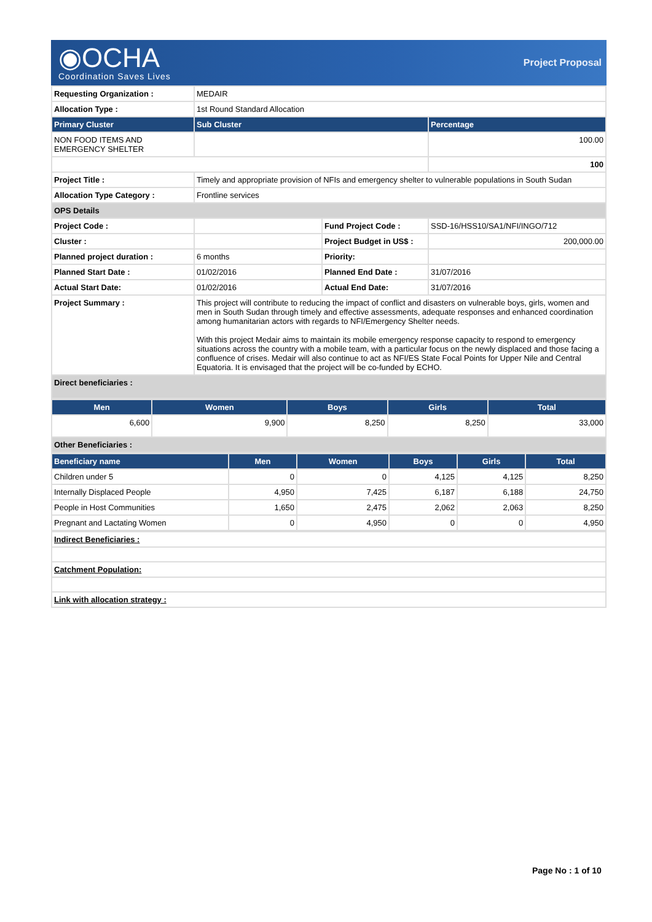◉OCHA
Coordination Saves Lives
Project Proposal
| Requesting Organization : | MEDAIR | | |
| Allocation Type : | 1st Round Standard Allocation | | |
| Primary Cluster | Sub Cluster | | Percentage |
| NON FOOD ITEMS AND EMERGENCY SHELTER | | | 100.00 |
| | | | 100 |
| Project Title : | Timely and appropriate provision of NFIs and emergency shelter to vulnerable populations in South Sudan | | |
| Allocation Type Category : | Frontline services | | |
| OPS Details | | | |
| Project Code : | | Fund Project Code : | SSD-16/HSS10/SA1/NFI/INGO/712 |
| Cluster : | | Project Budget in US$ : | 200,000.00 |
| Planned project duration : | 6 months | Priority: | |
| Planned Start Date : | 01/02/2016 | Planned End Date : | 31/07/2016 |
| Actual Start Date: | 01/02/2016 | Actual End Date: | 31/07/2016 |
| Project Summary : | This project will contribute to reducing the impact of conflict and disasters on vulnerable boys, girls, women and men in South Sudan through timely and effective assessments, adequate responses and enhanced coordination among humanitarian actors with regards to NFI/Emergency Shelter needs. With this project Medair aims to maintain its mobile emergency response capacity to respond to emergency situations across the country with a mobile team, with a particular focus on the newly displaced and those facing a confluence of crises. Medair will also continue to act as NFI/ES State Focal Points for Upper Nile and Central Equatoria. It is envisaged that the project will be co-funded by ECHO. | | |
| Direct beneficiaries : | | | |
| Men | Women | Boys | Girls | Total |
| --- | --- | --- | --- | --- |
| 6,600 | 9,900 | 8,250 | 8,250 | 33,000 |
| Other Beneficiaries : | | | | |
| Beneficiary name | Men | Women | Boys | Girls | Total |
| --- | --- | --- | --- | --- | --- |
| Children under 5 | 0 | 0 | 4,125 | 4,125 | 8,250 |
| Internally Displaced People | 4,950 | 7,425 | 6,187 | 6,188 | 24,750 |
| People in Host Communities | 1,650 | 2,475 | 2,062 | 2,063 | 8,250 |
| Pregnant and Lactating Women | 0 | 4,950 | 0 | 0 | 4,950 |
| Indirect Beneficiaries : |
| Catchment Population: |
| Link with allocation strategy : |
Page No : 1 of 10